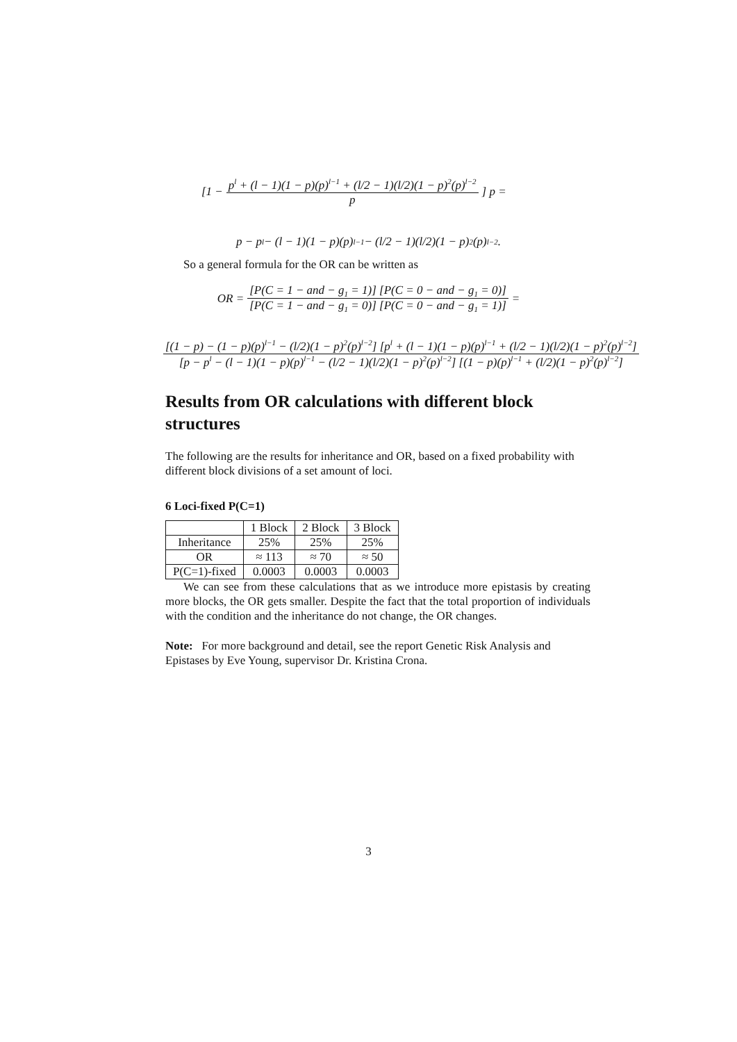[1 − p<sup>l</sup> + (l − 1)(1 − p)(p)<sup>l−1</sup> + (l/2 − 1)(l/2)(1 − p)<sup>2</sup>(p)<sup>l−2</sup> p] p =
p − p<sup>l</sup> − (l − 1)(1 − p)(p)<sup>l−1</sup> − (l/2 − 1)(l/2)(1 − p)<sup>2</sup>(p)<sup>l−2</sup>.
So a general formula for the OR can be written as
OR = [P(C = 1 − and − g<sub>1</sub> = 1)] [P(C = 0 − and − g<sub>1</sub> = 0)] [P(C = 1 − and − g<sub>1</sub> = 0)] [P(C = 0 − and − g<sub>1</sub> = 1)] =
[(1 − p) − (1 − p)(p)<sup>l−1</sup> − (l/2)(1 − p)<sup>2</sup>(p)<sup>l−2</sup>] [p<sup>l</sup> + (l − 1)(1 − p)(p)<sup>l−1</sup> + (l/2 − 1)(l/2)(1 − p)<sup>2</sup>(p)<sup>l−2</sup>] [p − p<sup>l</sup> − (l − 1)(1 − p)(p)<sup>l−1</sup> − (l/2 − 1)(l/2)(1 − p)<sup>2</sup>(p)<sup>l−2</sup>] [(1 − p)(p)<sup>l−1</sup> + (l/2)(1 − p)<sup>2</sup>(p)<sup>l−2</sup>]
Results from OR calculations with different block structures
The following are the results for inheritance and OR, based on a fixed probability with different block divisions of a set amount of loci.
6 Loci-fixed P(C=1)
| | 1 Block | 2 Block | 3 Block |
| Inheritance | 25% | 25% | 25% |
| OR | ≈ 113 | ≈ 70 | ≈ 50 |
| P(C=1)-fixed | 0.0003 | 0.0003 | 0.0003 |
We can see from these calculations that as we introduce more epistasis by creating more blocks, the OR gets smaller. Despite the fact that the total proportion of individuals with the condition and the inheritance do not change, the OR changes.
Note: For more background and detail, see the report Genetic Risk Analysis and Epistases by Eve Young, supervisor Dr. Kristina Crona.
3